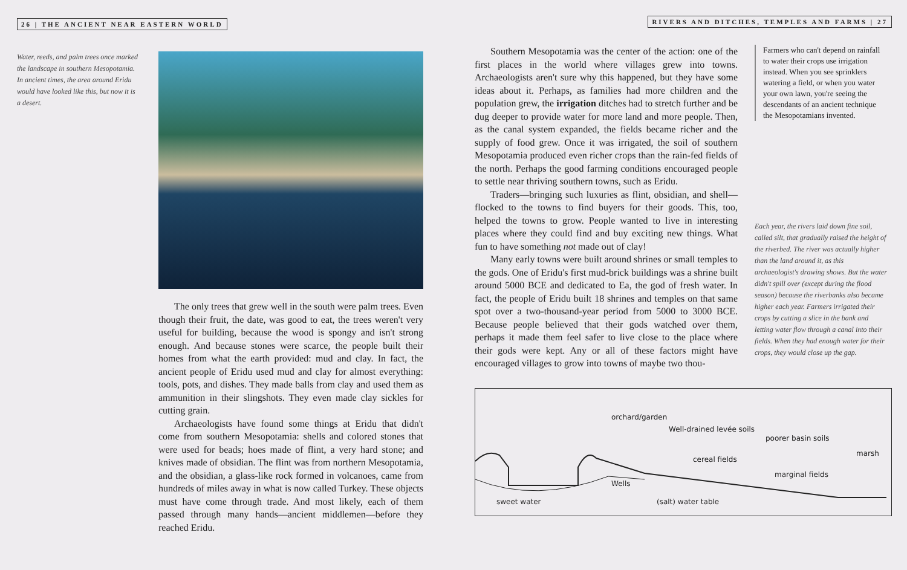26 | THE ANCIENT NEAR EASTERN WORLD
Water, reeds, and palm trees once marked the landscape in southern Mesopotamia. In ancient times, the area around Eridu would have looked like this, but now it is a desert.
The only trees that grew well in the south were palm trees. Even though their fruit, the date, was good to eat, the trees weren't very useful for building, because the wood is spongy and isn't strong enough. And because stones were scarce, the people built their homes from what the earth provided: mud and clay. In fact, the ancient people of Eridu used mud and clay for almost everything: tools, pots, and dishes. They made balls from clay and used them as ammunition in their slingshots. They even made clay sickles for cutting grain.
Archaeologists have found some things at Eridu that didn't come from southern Mesopotamia: shells and colored stones that were used for beads; hoes made of flint, a very hard stone; and knives made of obsidian. The flint was from northern Mesopotamia, and the obsidian, a glass-like rock formed in volcanoes, came from hundreds of miles away in what is now called Turkey. These objects must have come through trade. And most likely, each of them passed through many hands—ancient middlemen—before they reached Eridu.
RIVERS AND DITCHES, TEMPLES AND FARMS | 27
Southern Mesopotamia was the center of the action: one of the first places in the world where villages grew into towns. Archaeologists aren't sure why this happened, but they have some ideas about it. Perhaps, as families had more children and the population grew, the irrigation ditches had to stretch further and be dug deeper to provide water for more land and more people. Then, as the canal system expanded, the fields became richer and the supply of food grew. Once it was irrigated, the soil of southern Mesopotamia produced even richer crops than the rain-fed fields of the north. Perhaps the good farming conditions encouraged people to settle near thriving southern towns, such as Eridu.
Traders—bringing such luxuries as flint, obsidian, and shell—flocked to the towns to find buyers for their goods. This, too, helped the towns to grow. People wanted to live in interesting places where they could find and buy exciting new things. What fun to have something not made out of clay!
Many early towns were built around shrines or small temples to the gods. One of Eridu's first mud-brick buildings was a shrine built around 5000 BCE and dedicated to Ea, the god of fresh water. In fact, the people of Eridu built 18 shrines and temples on that same spot over a two-thousand-year period from 5000 to 3000 BCE. Because people believed that their gods watched over them, perhaps it made them feel safer to live close to the place where their gods were kept. Any or all of these factors might have encouraged villages to grow into towns of maybe two thou-
Farmers who can't depend on rainfall to water their crops use irrigation instead. When you see sprinklers watering a field, or when you water your own lawn, you're seeing the descendants of an ancient technique the Mesopotamians invented.
Each year, the rivers laid down fine soil, called silt, that gradually raised the height of the riverbed. The river was actually higher than the land around it, as this archaeologist's drawing shows. But the water didn't spill over (except during the flood season) because the riverbanks also became higher each year. Farmers irrigated their crops by cutting a slice in the bank and letting water flow through a canal into their fields. When they had enough water for their crops, they would close up the gap.
orchard/garden
Well-drained levée soils
poorer basin soils
marsh
cereal fields
marginal fields
Wells
sweet water (salt) water table